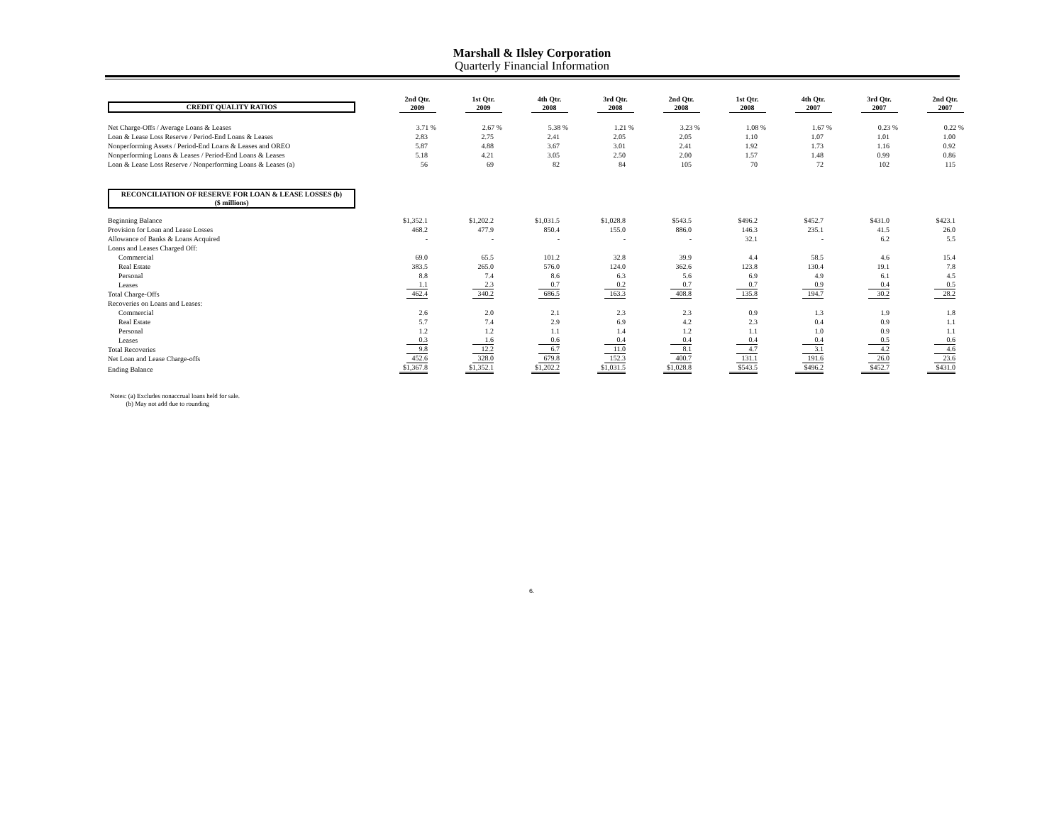Marshall & Ilsley Corporation
Quarterly Financial Information
| CREDIT QUALITY RATIOS | 2nd Qtr. 2009 | 1st Qtr. 2009 | 4th Qtr. 2008 | 3rd Qtr. 2008 | 2nd Qtr. 2008 | 1st Qtr. 2008 | 4th Qtr. 2007 | 3rd Qtr. 2007 | 2nd Qtr. 2007 |
| Net Charge-Offs / Average Loans & Leases | 3.71 % | 2.67 % | 5.38 % | 1.21 % | 3.23 % | 1.08 % | 1.67 % | 0.23 % | 0.22 % |
| Loan & Lease Loss Reserve / Period-End Loans & Leases | 2.83 | 2.75 | 2.41 | 2.05 | 2.05 | 1.10 | 1.07 | 1.01 | 1.00 |
| Nonperforming Assets / Period-End Loans & Leases and OREO | 5.87 | 4.88 | 3.67 | 3.01 | 2.41 | 1.92 | 1.73 | 1.16 | 0.92 |
| Nonperforming Loans & Leases / Period-End Loans & Leases | 5.18 | 4.21 | 3.05 | 2.50 | 2.00 | 1.57 | 1.48 | 0.99 | 0.86 |
| Loan & Lease Loss Reserve / Nonperforming Loans & Leases (a) | 56 | 69 | 82 | 84 | 105 | 70 | 72 | 102 | 115 |
| RECONCILIATION OF RESERVE FOR LOAN & LEASE LOSSES (b) ($ millions) | | | | | | | | | |
| Beginning Balance | $1,352.1 | $1,202.2 | $1,031.5 | $1,028.8 | $543.5 | $496.2 | $452.7 | $431.0 | $423.1 |
| Provision for Loan and Lease Losses | 468.2 | 477.9 | 850.4 | 155.0 | 886.0 | 146.3 | 235.1 | 41.5 | 26.0 |
| Allowance of Banks & Loans Acquired | - | - | - | - | - | 32.1 | - | 6.2 | 5.5 |
| Loans and Leases Charged Off: | | | | | | | | | |
| Commercial | 69.0 | 65.5 | 101.2 | 32.8 | 39.9 | 4.4 | 58.5 | 4.6 | 15.4 |
| Real Estate | 383.5 | 265.0 | 576.0 | 124.0 | 362.6 | 123.8 | 130.4 | 19.1 | 7.8 |
| Personal | 8.8 | 7.4 | 8.6 | 6.3 | 5.6 | 6.9 | 4.9 | 6.1 | 4.5 |
| Leases | 1.1 | 2.3 | 0.7 | 0.2 | 0.7 | 0.7 | 0.9 | 0.4 | 0.5 |
| Total Charge-Offs | 462.4 | 340.2 | 686.5 | 163.3 | 408.8 | 135.8 | 194.7 | 30.2 | 28.2 |
| Recoveries on Loans and Leases: | | | | | | | | | |
| Commercial | 2.6 | 2.0 | 2.1 | 2.3 | 2.3 | 0.9 | 1.3 | 1.9 | 1.8 |
| Real Estate | 5.7 | 7.4 | 2.9 | 6.9 | 4.2 | 2.3 | 0.4 | 0.9 | 1.1 |
| Personal | 1.2 | 1.2 | 1.1 | 1.4 | 1.2 | 1.1 | 1.0 | 0.9 | 1.1 |
| Leases | 0.3 | 1.6 | 0.6 | 0.4 | 0.4 | 0.4 | 0.4 | 0.5 | 0.6 |
| Total Recoveries | 9.8 | 12.2 | 6.7 | 11.0 | 8.1 | 4.7 | 3.1 | 4.2 | 4.6 |
| Net Loan and Lease Charge-offs | 452.6 | 328.0 | 679.8 | 152.3 | 400.7 | 131.1 | 191.6 | 26.0 | 23.6 |
| Ending Balance | $1,367.8 | $1,352.1 | $1,202.2 | $1,031.5 | $1,028.8 | $543.5 | $496.2 | $452.7 | $431.0 |
Notes: (a) Excludes nonaccrual loans held for sale.
(b) May not add due to rounding
6.